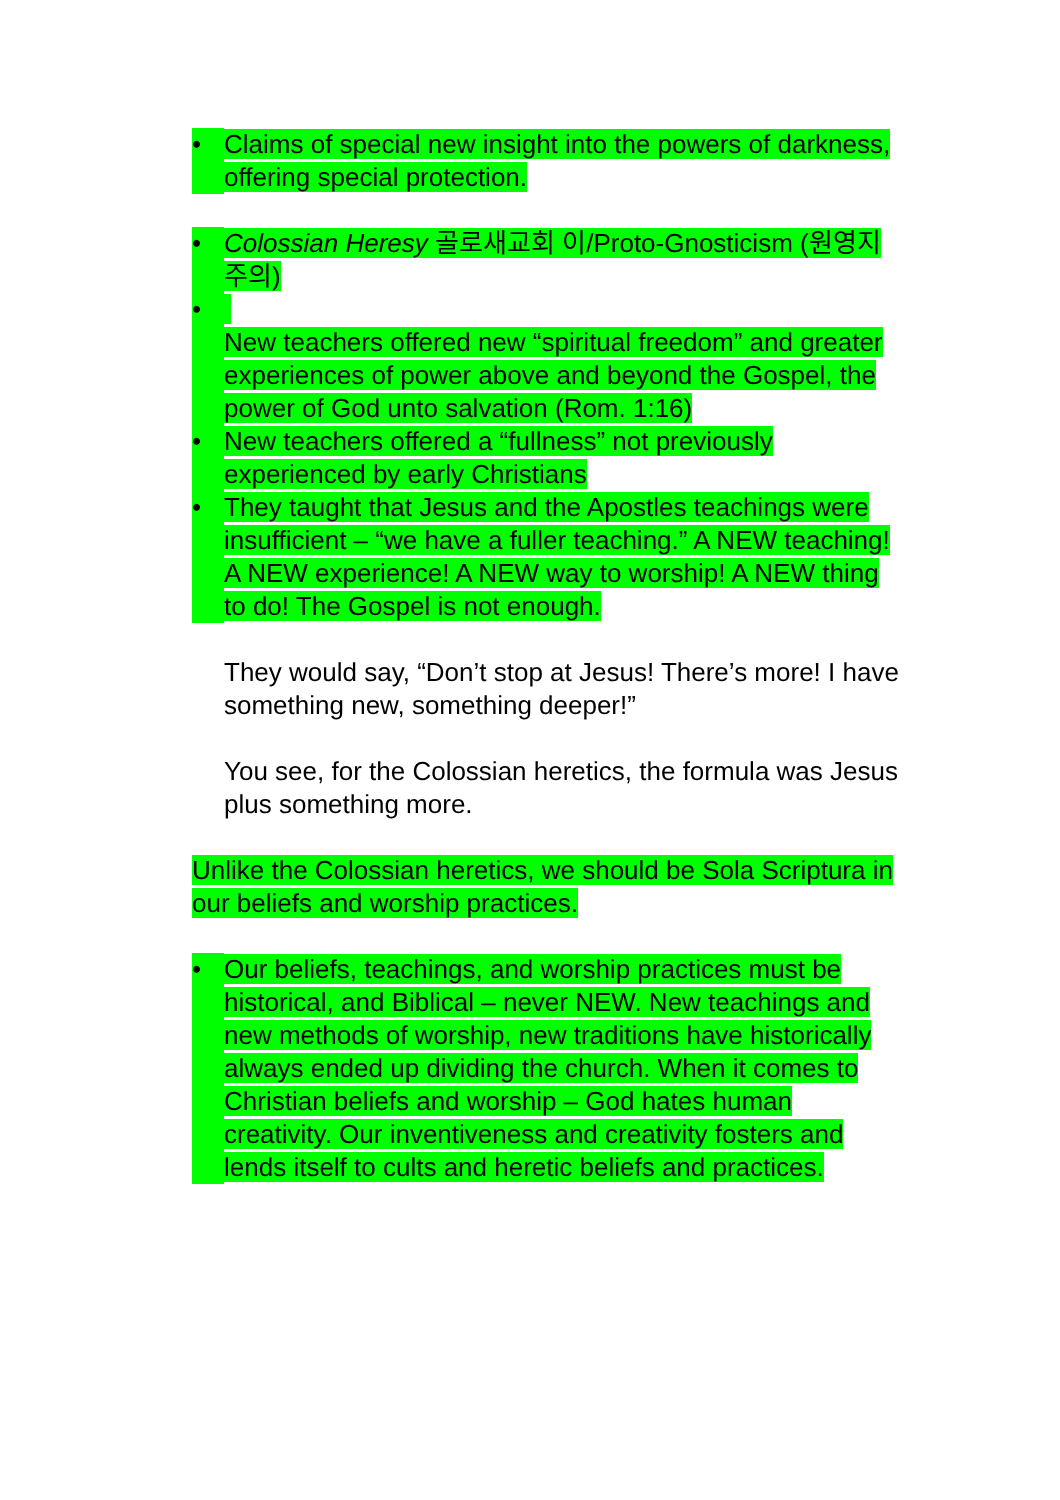• Claims of special new insight into the powers of darkness, offering special protection.
• Colossian Heresy 골로새교회 이/Proto-Gnosticism (원영지주의)
•
New teachers offered new “spiritual freedom” and greater experiences of power above and beyond the Gospel, the power of God unto salvation (Rom. 1:16)
• New teachers offered a “fullness” not previously experienced by early Christians
• They taught that Jesus and the Apostles teachings were insufficient – “we have a fuller teaching.” A NEW teaching! A NEW experience! A NEW way to worship! A NEW thing to do! The Gospel is not enough.
They would say, “Don’t stop at Jesus! There’s more! I have something new, something deeper!”
You see, for the Colossian heretics, the formula was Jesus plus something more.
Unlike the Colossian heretics, we should be Sola Scriptura in our beliefs and worship practices.
• Our beliefs, teachings, and worship practices must be historical, and Biblical – never NEW. New teachings and new methods of worship, new traditions have historically always ended up dividing the church. When it comes to Christian beliefs and worship – God hates human creativity. Our inventiveness and creativity fosters and lends itself to cults and heretic beliefs and practices.